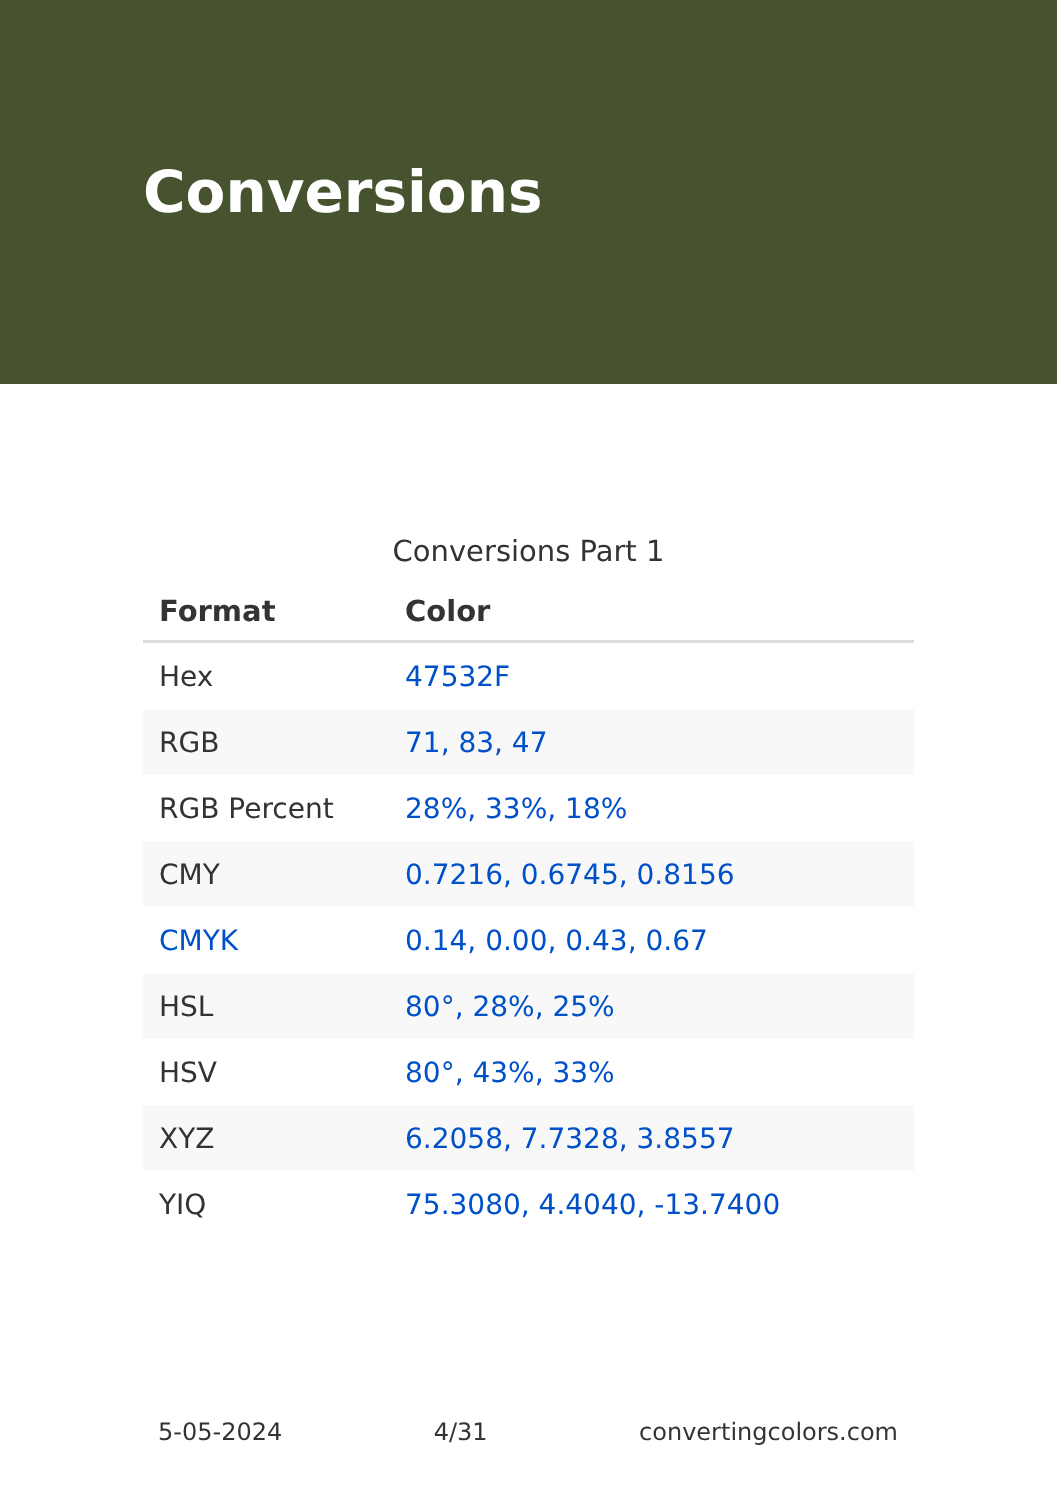Conversions
Conversions Part 1
| Format | Color |
| --- | --- |
| Hex | 47532F |
| RGB | 71, 83, 47 |
| RGB Percent | 28%, 33%, 18% |
| CMY | 0.7216, 0.6745, 0.8156 |
| CMYK | 0.14, 0.00, 0.43, 0.67 |
| HSL | 80°, 28%, 25% |
| HSV | 80°, 43%, 33% |
| XYZ | 6.2058, 7.7328, 3.8557 |
| YIQ | 75.3080, 4.4040, -13.7400 |
5-05-2024 4/31 convertingcolors.com